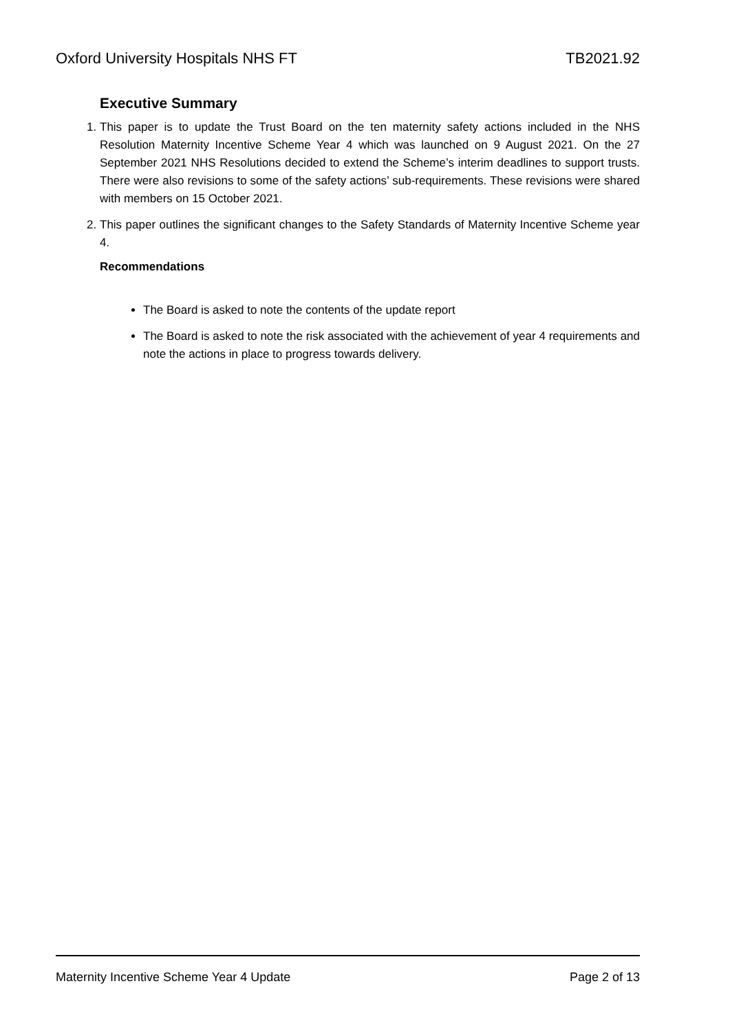Oxford University Hospitals NHS FT TB2021.92
Executive Summary
1. This paper is to update the Trust Board on the ten maternity safety actions included in the NHS Resolution Maternity Incentive Scheme Year 4 which was launched on 9 August 2021. On the 27 September 2021 NHS Resolutions decided to extend the Scheme’s interim deadlines to support trusts. There were also revisions to some of the safety actions’ sub-requirements. These revisions were shared with members on 15 October 2021.
2. This paper outlines the significant changes to the Safety Standards of Maternity Incentive Scheme year 4.
Recommendations
The Board is asked to note the contents of the update report
The Board is asked to note the risk associated with the achievement of year 4 requirements and note the actions in place to progress towards delivery.
Maternity Incentive Scheme Year 4 Update Page 2 of 13